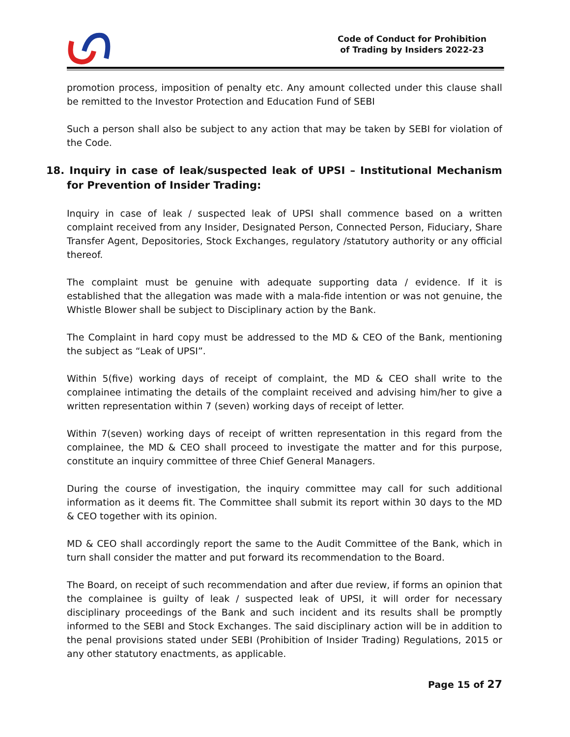Code of Conduct for Prohibition
of Trading by Insiders 2022-23
promotion process, imposition of penalty etc. Any amount collected under this clause shall be remitted to the Investor Protection and Education Fund of SEBI
Such a person shall also be subject to any action that may be taken by SEBI for violation of the Code.
18. Inquiry in case of leak/suspected leak of UPSI – Institutional Mechanism for Prevention of Insider Trading:
Inquiry in case of leak / suspected leak of UPSI shall commence based on a written complaint received from any Insider, Designated Person, Connected Person, Fiduciary, Share Transfer Agent, Depositories, Stock Exchanges, regulatory /statutory authority or any official thereof.
The complaint must be genuine with adequate supporting data / evidence. If it is established that the allegation was made with a mala-fide intention or was not genuine, the Whistle Blower shall be subject to Disciplinary action by the Bank.
The Complaint in hard copy must be addressed to the MD & CEO of the Bank, mentioning the subject as “Leak of UPSI”.
Within 5(five) working days of receipt of complaint, the MD & CEO shall write to the complainee intimating the details of the complaint received and advising him/her to give a written representation within 7 (seven) working days of receipt of letter.
Within 7(seven) working days of receipt of written representation in this regard from the complainee, the MD & CEO shall proceed to investigate the matter and for this purpose, constitute an inquiry committee of three Chief General Managers.
During the course of investigation, the inquiry committee may call for such additional information as it deems fit. The Committee shall submit its report within 30 days to the MD & CEO together with its opinion.
MD & CEO shall accordingly report the same to the Audit Committee of the Bank, which in turn shall consider the matter and put forward its recommendation to the Board.
The Board, on receipt of such recommendation and after due review, if forms an opinion that the complainee is guilty of leak / suspected leak of UPSI, it will order for necessary disciplinary proceedings of the Bank and such incident and its results shall be promptly informed to the SEBI and Stock Exchanges. The said disciplinary action will be in addition to the penal provisions stated under SEBI (Prohibition of Insider Trading) Regulations, 2015 or any other statutory enactments, as applicable.
Page 15 of 27